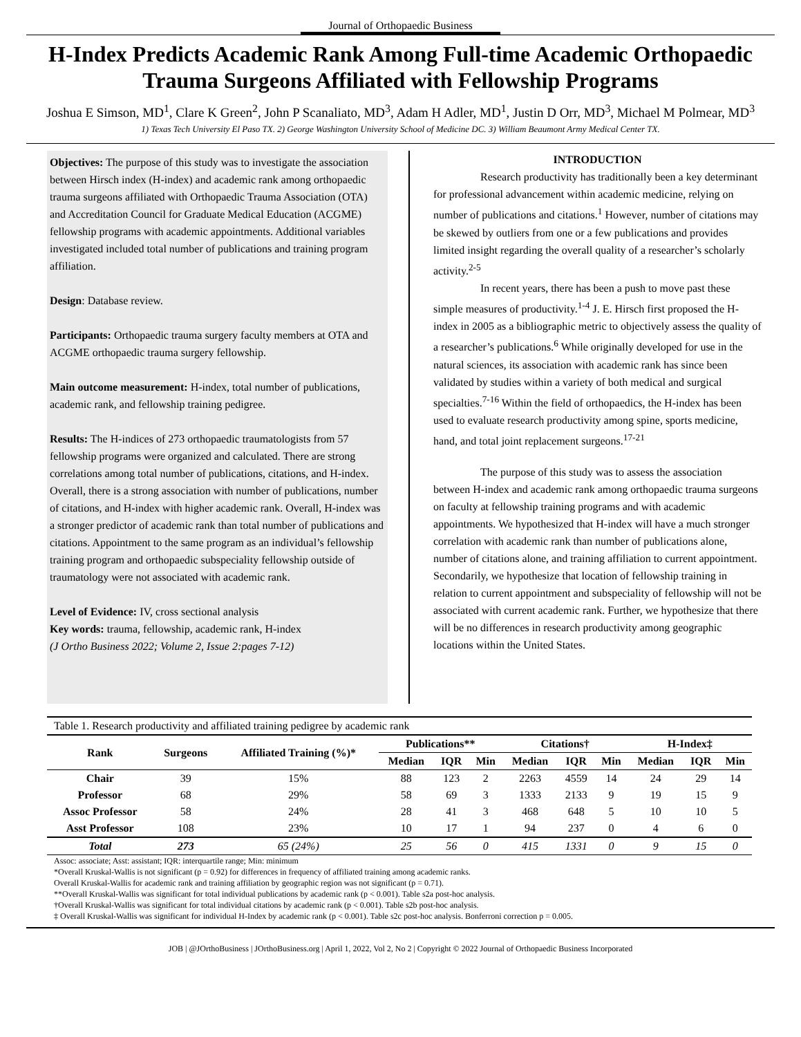Journal of Orthopaedic Business
H-Index Predicts Academic Rank Among Full-time Academic Orthopaedic Trauma Surgeons Affiliated with Fellowship Programs
Joshua E Simson, MD<sup>1</sup>, Clare K Green<sup>2</sup>, John P Scanaliato, MD<sup>3</sup>, Adam H Adler, MD<sup>1</sup>, Justin D Orr, MD<sup>3</sup>, Michael M Polmear, MD<sup>3</sup>
1) Texas Tech University El Paso TX. 2) George Washington University School of Medicine DC. 3) William Beaumont Army Medical Center TX.
Objectives: The purpose of this study was to investigate the association between Hirsch index (H-index) and academic rank among orthopaedic trauma surgeons affiliated with Orthopaedic Trauma Association (OTA) and Accreditation Council for Graduate Medical Education (ACGME) fellowship programs with academic appointments. Additional variables investigated included total number of publications and training program affiliation.
Design: Database review.
Participants: Orthopaedic trauma surgery faculty members at OTA and ACGME orthopaedic trauma surgery fellowship.
Main outcome measurement: H-index, total number of publications, academic rank, and fellowship training pedigree.
Results: The H-indices of 273 orthopaedic traumatologists from 57 fellowship programs were organized and calculated. There are strong correlations among total number of publications, citations, and H-index. Overall, there is a strong association with number of publications, number of citations, and H-index with higher academic rank. Overall, H-index was a stronger predictor of academic rank than total number of publications and citations. Appointment to the same program as an individual’s fellowship training program and orthopaedic subspeciality fellowship outside of traumatology were not associated with academic rank.
Level of Evidence: IV, cross sectional analysis
Key words: trauma, fellowship, academic rank, H-index
(J Ortho Business 2022; Volume 2, Issue 2:pages 7-12)
INTRODUCTION
Research productivity has traditionally been a key determinant for professional advancement within academic medicine, relying on number of publications and citations.<sup>1</sup> However, number of citations may be skewed by outliers from one or a few publications and provides limited insight regarding the overall quality of a researcher’s scholarly activity.<sup>2-5</sup>
In recent years, there has been a push to move past these simple measures of productivity.<sup>1-4</sup> J. E. Hirsch first proposed the H-index in 2005 as a bibliographic metric to objectively assess the quality of a researcher’s publications.<sup>6</sup> While originally developed for use in the natural sciences, its association with academic rank has since been validated by studies within a variety of both medical and surgical specialties.<sup>7-16</sup> Within the field of orthopaedics, the H-index has been used to evaluate research productivity among spine, sports medicine, hand, and total joint replacement surgeons.<sup>17-21</sup>
The purpose of this study was to assess the association between H-index and academic rank among orthopaedic trauma surgeons on faculty at fellowship training programs and with academic appointments. We hypothesized that H-index will have a much stronger correlation with academic rank than number of publications alone, number of citations alone, and training affiliation to current appointment. Secondarily, we hypothesize that location of fellowship training in relation to current appointment and subspeciality of fellowship will not be associated with current academic rank. Further, we hypothesize that there will be no differences in research productivity among geographic locations within the United States.
| Table 1. Research productivity and affiliated training pedigree by academic rank | | | | | | | | | | | |
| Rank | Surgeons | Affiliated Training (%)* | Publications** | | | Citations† | | | H-Index‡ | | |
| | | | Median | IQR | Min | Median | IQR | Min | Median | IQR | Min |
| Chair | 39 | 15% | 88 | 123 | 2 | 2263 | 4559 | 14 | 24 | 29 | 14 |
| Professor | 68 | 29% | 58 | 69 | 3 | 1333 | 2133 | 9 | 19 | 15 | 9 |
| Assoc Professor | 58 | 24% | 28 | 41 | 3 | 468 | 648 | 5 | 10 | 10 | 5 |
| Asst Professor | 108 | 23% | 10 | 17 | 1 | 94 | 237 | 0 | 4 | 6 | 0 |
| Total | 273 | 65 (24%) | 25 | 56 | 0 | 415 | 1331 | 0 | 9 | 15 | 0 |
Assoc: associate; Asst: assistant; IQR: interquartile range; Min: minimum
*Overall Kruskal-Wallis is not significant (p = 0.92) for differences in frequency of affiliated training among academic ranks.
Overall Kruskal-Wallis for academic rank and training affiliation by geographic region was not significant (p = 0.71).
**Overall Kruskal-Wallis was significant for total individual publications by academic rank (p < 0.001). Table s2a post-hoc analysis.
†Overall Kruskal-Wallis was significant for total individual citations by academic rank (p < 0.001). Table s2b post-hoc analysis.
‡ Overall Kruskal-Wallis was significant for individual H-Index by academic rank (p < 0.001). Table s2c post-hoc analysis. Bonferroni correction p = 0.005.
JOB | @JOrthoBusiness | JOrthoBusiness.org | April 1, 2022, Vol 2, No 2 | Copyright © 2022 Journal of Orthopaedic Business Incorporated